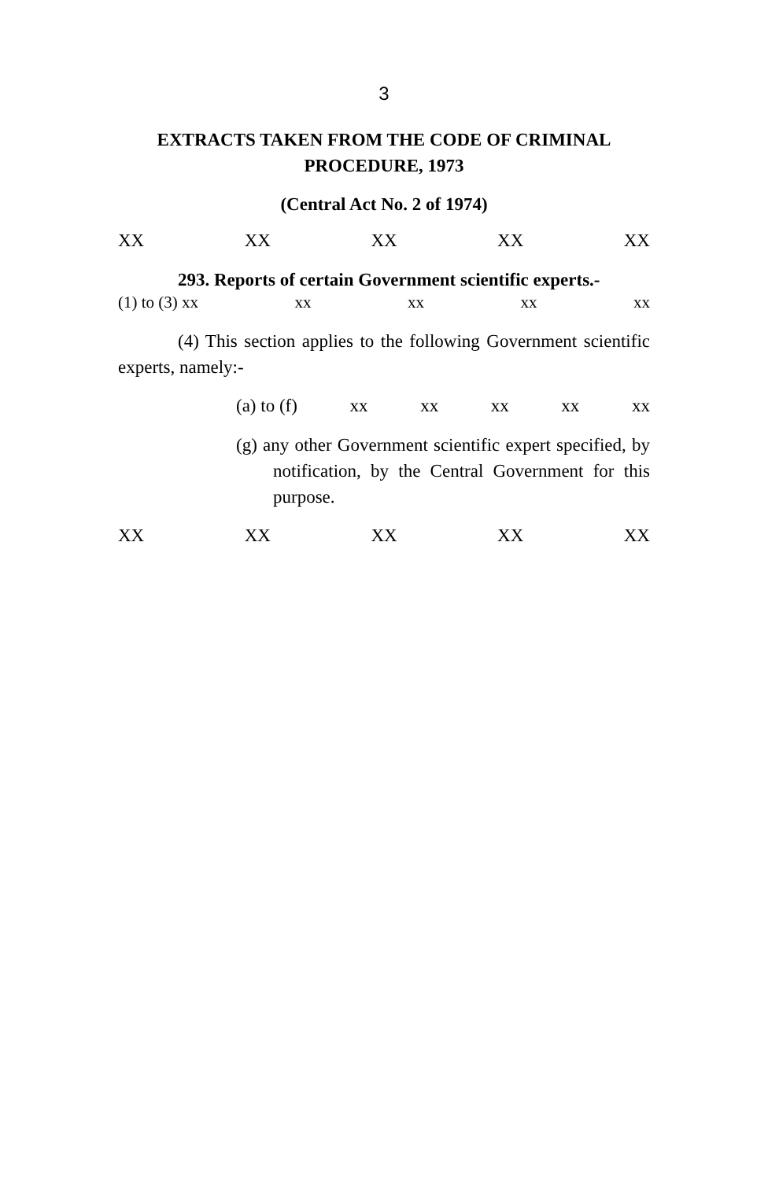3
EXTRACTS TAKEN FROM THE CODE OF CRIMINAL
PROCEDURE, 1973
(Central Act No. 2 of 1974)
XX XX XX XX XX
293. Reports of certain Government scientific experts.-
(1) to (3) xx xx xx xx xx
(4) This section applies to the following Government scientific experts, namely:-
(a) to (f) xx xx xx xx xx
(g) any other Government scientific expert specified, by notification, by the Central Government for this purpose.
XX XX XX XX XX